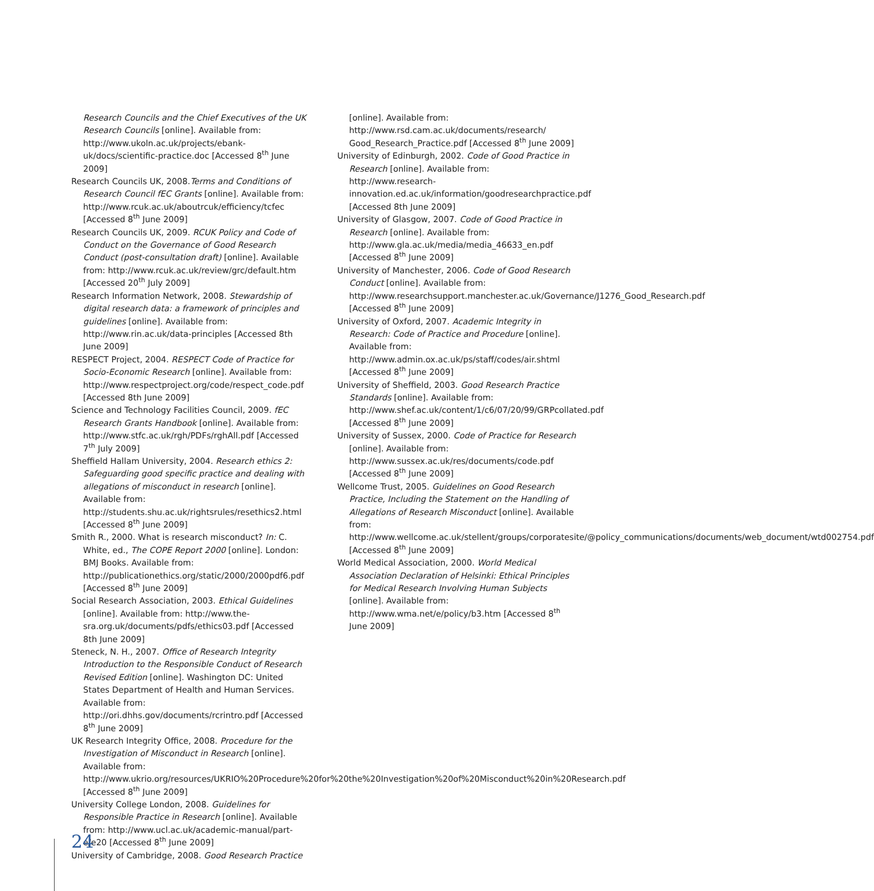Research Councils and the Chief Executives of the UK Research Councils [online]. Available from: http://www.ukoln.ac.uk/projects/ebank-uk/docs/scientific-practice.doc [Accessed 8<sup>th</sup> June 2009]
Research Councils UK, 2008.Terms and Conditions of Research Council fEC Grants [online]. Available from: http://www.rcuk.ac.uk/aboutrcuk/efficiency/tcfec [Accessed 8<sup>th</sup> June 2009]
Research Councils UK, 2009. RCUK Policy and Code of Conduct on the Governance of Good Research Conduct (post-consultation draft) [online]. Available from: http://www.rcuk.ac.uk/review/grc/default.htm [Accessed 20<sup>th</sup> July 2009]
Research Information Network, 2008. Stewardship of digital research data: a framework of principles and guidelines [online]. Available from: http://www.rin.ac.uk/data-principles [Accessed 8th June 2009]
RESPECT Project, 2004. RESPECT Code of Practice for Socio-Economic Research [online]. Available from: http://www.respectproject.org/code/respect_code.pdf [Accessed 8th June 2009]
Science and Technology Facilities Council, 2009. fEC Research Grants Handbook [online]. Available from: http://www.stfc.ac.uk/rgh/PDFs/rghAll.pdf [Accessed 7<sup>th</sup> July 2009]
Sheffield Hallam University, 2004. Research ethics 2: Safeguarding good specific practice and dealing with allegations of misconduct in research [online]. Available from: http://students.shu.ac.uk/rightsrules/resethics2.html [Accessed 8<sup>th</sup> June 2009]
Smith R., 2000. What is research misconduct? In: C. White, ed., The COPE Report 2000 [online]. London: BMJ Books. Available from: http://publicationethics.org/static/2000/2000pdf6.pdf [Accessed 8<sup>th</sup> June 2009]
Social Research Association, 2003. Ethical Guidelines [online]. Available from: http://www.the-sra.org.uk/documents/pdfs/ethics03.pdf [Accessed 8th June 2009]
Steneck, N. H., 2007. Office of Research Integrity Introduction to the Responsible Conduct of Research Revised Edition [online]. Washington DC: United States Department of Health and Human Services. Available from: http://ori.dhhs.gov/documents/rcrintro.pdf [Accessed 8<sup>th</sup> June 2009]
UK Research Integrity Office, 2008. Procedure for the Investigation of Misconduct in Research [online]. Available from: http://www.ukrio.org/resources/UKRIO%20Procedure%20for%20the%20Investigation%20of%20Misconduct%20in%20Research.pdf [Accessed 8<sup>th</sup> June 2009]
University College London, 2008. Guidelines for Responsible Practice in Research [online]. Available from: http://www.ucl.ac.uk/academic-manual/part-e/e20 [Accessed 8<sup>th</sup> June 2009]
University of Cambridge, 2008. Good Research Practice
[online]. Available from: http://www.rsd.cam.ac.uk/documents/research/ Good_Research_Practice.pdf [Accessed 8<sup>th</sup> June 2009]
University of Edinburgh, 2002. Code of Good Practice in Research [online]. Available from: http://www.research-innovation.ed.ac.uk/information/goodresearchpractice.pdf [Accessed 8th June 2009]
University of Glasgow, 2007. Code of Good Practice in Research [online]. Available from: http://www.gla.ac.uk/media/media_46633_en.pdf [Accessed 8<sup>th</sup> June 2009]
University of Manchester, 2006. Code of Good Research Conduct [online]. Available from: http://www.researchsupport.manchester.ac.uk/Governance/J1276_Good_Research.pdf [Accessed 8<sup>th</sup> June 2009]
University of Oxford, 2007. Academic Integrity in Research: Code of Practice and Procedure [online]. Available from: http://www.admin.ox.ac.uk/ps/staff/codes/air.shtml [Accessed 8<sup>th</sup> June 2009]
University of Sheffield, 2003. Good Research Practice Standards [online]. Available from: http://www.shef.ac.uk/content/1/c6/07/20/99/GRPcollated.pdf [Accessed 8<sup>th</sup> June 2009]
University of Sussex, 2000. Code of Practice for Research [online]. Available from: http://www.sussex.ac.uk/res/documents/code.pdf [Accessed 8<sup>th</sup> June 2009]
Wellcome Trust, 2005. Guidelines on Good Research Practice, Including the Statement on the Handling of Allegations of Research Misconduct [online]. Available from: http://www.wellcome.ac.uk/stellent/groups/corporatesite/@policy_communications/documents/web_document/wtd002754.pdf [Accessed 8<sup>th</sup> June 2009]
World Medical Association, 2000. World Medical Association Declaration of Helsinki: Ethical Principles for Medical Research Involving Human Subjects [online]. Available from: http://www.wma.net/e/policy/b3.htm [Accessed 8<sup>th</sup> June 2009]
24